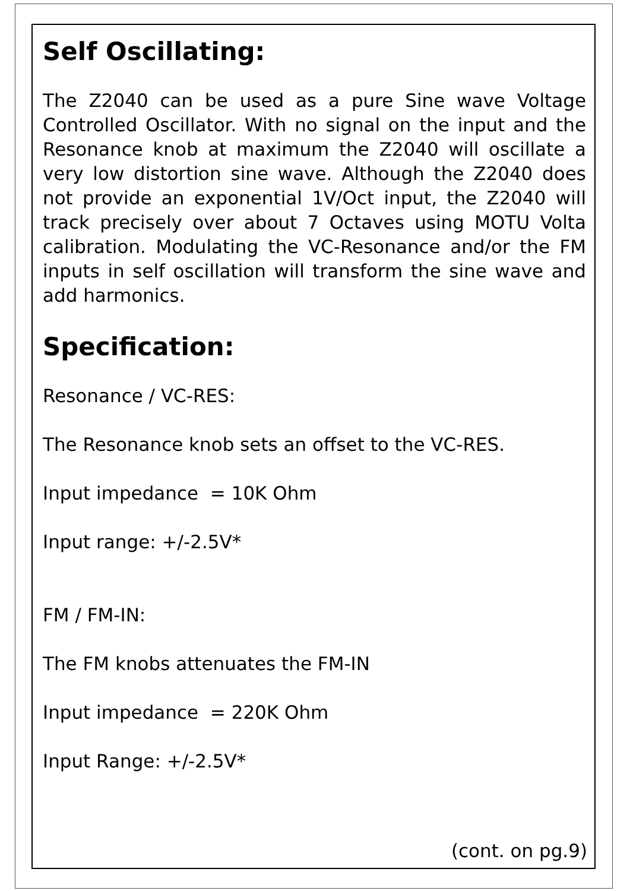Self Oscillating:
The Z2040 can be used as a pure Sine wave Voltage Controlled Oscillator. With no signal on the input and the Resonance knob at maximum the Z2040 will oscillate a very low distortion sine wave. Although the Z2040 does not provide an exponential 1V/Oct input, the Z2040 will track precisely over about 7 Octaves using MOTU Volta calibration. Modulating the VC-Resonance and/or the FM inputs in self oscillation will transform the sine wave and add harmonics.
Specification:
Resonance / VC-RES:
The Resonance knob sets an offset to the VC-RES.
Input impedance = 10K Ohm
Input range: +/-2.5V*
FM / FM-IN:
The FM knobs attenuates the FM-IN
Input impedance = 220K Ohm
Input Range: +/-2.5V*
(cont. on pg.9)